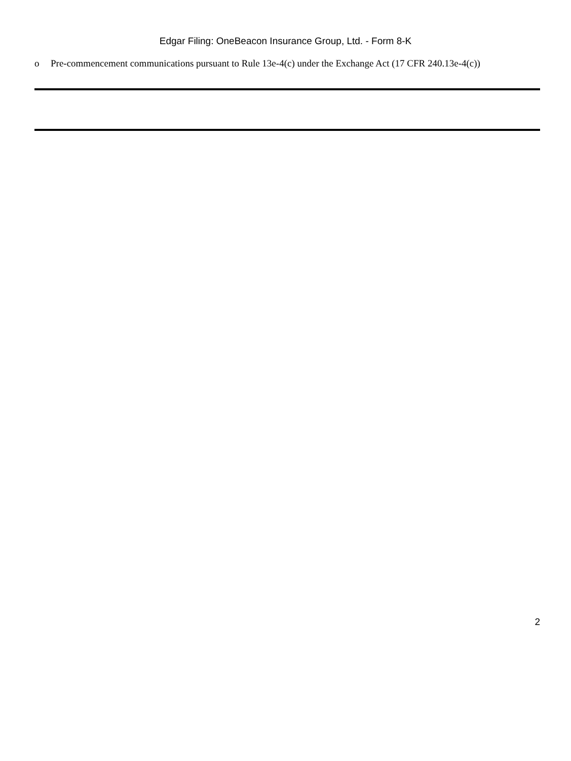Edgar Filing: OneBeacon Insurance Group, Ltd. - Form 8-K
o Pre-commencement communications pursuant to Rule 13e-4(c) under the Exchange Act (17 CFR 240.13e-4(c))
2